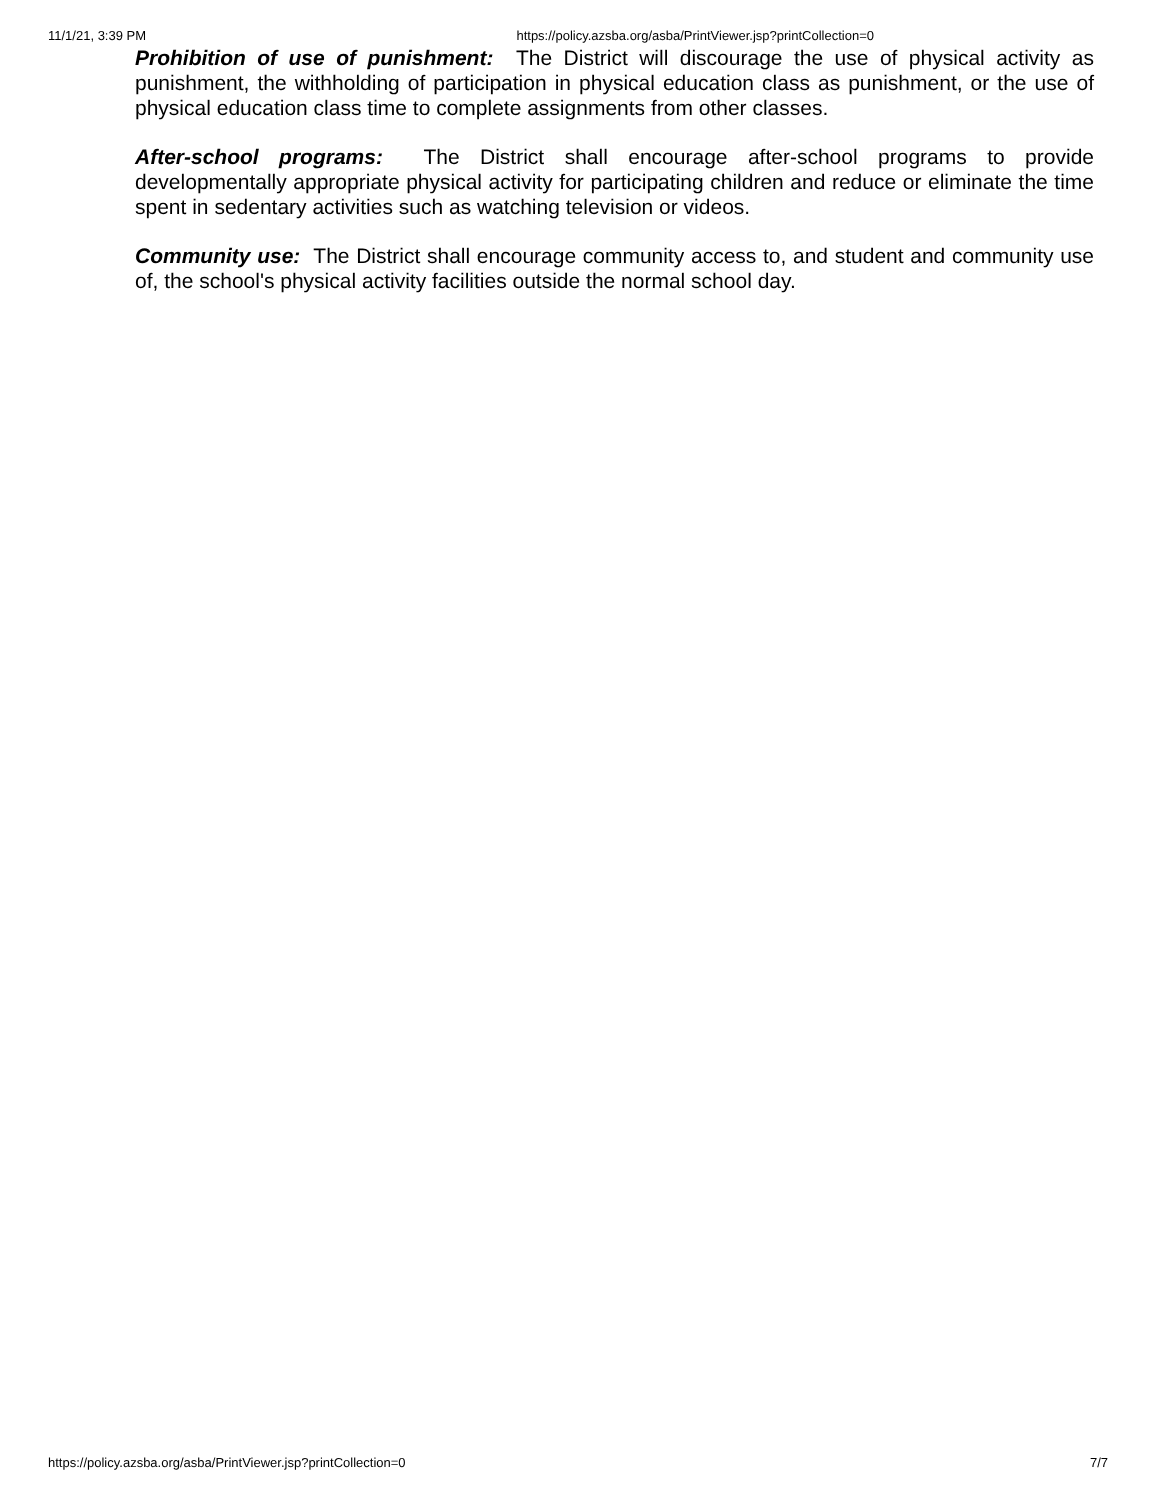11/1/21, 3:39 PM https://policy.azsba.org/asba/PrintViewer.jsp?printCollection=0
Prohibition of use of punishment: The District will discourage the use of physical activity as punishment, the withholding of participation in physical education class as punishment, or the use of physical education class time to complete assignments from other classes.
After-school programs: The District shall encourage after-school programs to provide developmentally appropriate physical activity for participating children and reduce or eliminate the time spent in sedentary activities such as watching television or videos.
Community use: The District shall encourage community access to, and student and community use of, the school's physical activity facilities outside the normal school day.
https://policy.azsba.org/asba/PrintViewer.jsp?printCollection=0 7/7